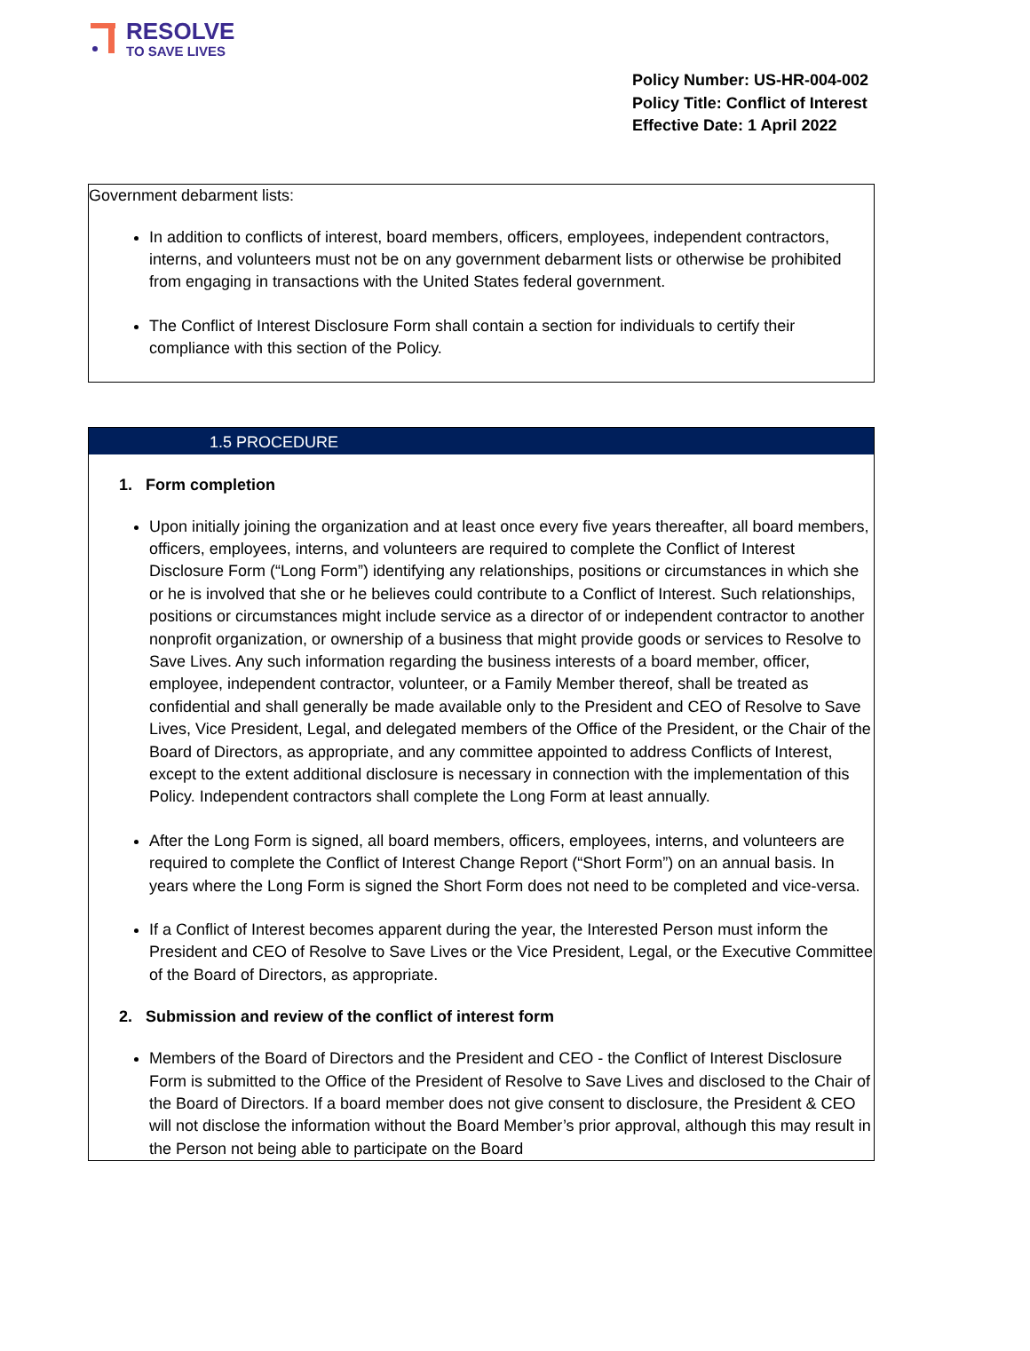RESOLVE
TO SAVE LIVES
Policy Number: US-HR-004-002
Policy Title: Conflict of Interest
Effective Date: 1 April 2022
Government debarment lists:
In addition to conflicts of interest, board members, officers, employees, independent contractors, interns, and volunteers must not be on any government debarment lists or otherwise be prohibited from engaging in transactions with the United States federal government.
The Conflict of Interest Disclosure Form shall contain a section for individuals to certify their compliance with this section of the Policy.
1.5 PROCEDURE
1. Form completion
Upon initially joining the organization and at least once every five years thereafter, all board members, officers, employees, interns, and volunteers are required to complete the Conflict of Interest Disclosure Form (“Long Form”) identifying any relationships, positions or circumstances in which she or he is involved that she or he believes could contribute to a Conflict of Interest. Such relationships, positions or circumstances might include service as a director of or independent contractor to another nonprofit organization, or ownership of a business that might provide goods or services to Resolve to Save Lives. Any such information regarding the business interests of a board member, officer, employee, independent contractor, volunteer, or a Family Member thereof, shall be treated as confidential and shall generally be made available only to the President and CEO of Resolve to Save Lives, Vice President, Legal, and delegated members of the Office of the President, or the Chair of the Board of Directors, as appropriate, and any committee appointed to address Conflicts of Interest, except to the extent additional disclosure is necessary in connection with the implementation of this Policy. Independent contractors shall complete the Long Form at least annually.
After the Long Form is signed, all board members, officers, employees, interns, and volunteers are required to complete the Conflict of Interest Change Report (“Short Form”) on an annual basis. In years where the Long Form is signed the Short Form does not need to be completed and vice-versa.
If a Conflict of Interest becomes apparent during the year, the Interested Person must inform the President and CEO of Resolve to Save Lives or the Vice President, Legal, or the Executive Committee of the Board of Directors, as appropriate.
2. Submission and review of the conflict of interest form
Members of the Board of Directors and the President and CEO - the Conflict of Interest Disclosure Form is submitted to the Office of the President of Resolve to Save Lives and disclosed to the Chair of the Board of Directors. If a board member does not give consent to disclosure, the President & CEO will not disclose the information without the Board Member’s prior approval, although this may result in the Person not being able to participate on the Board